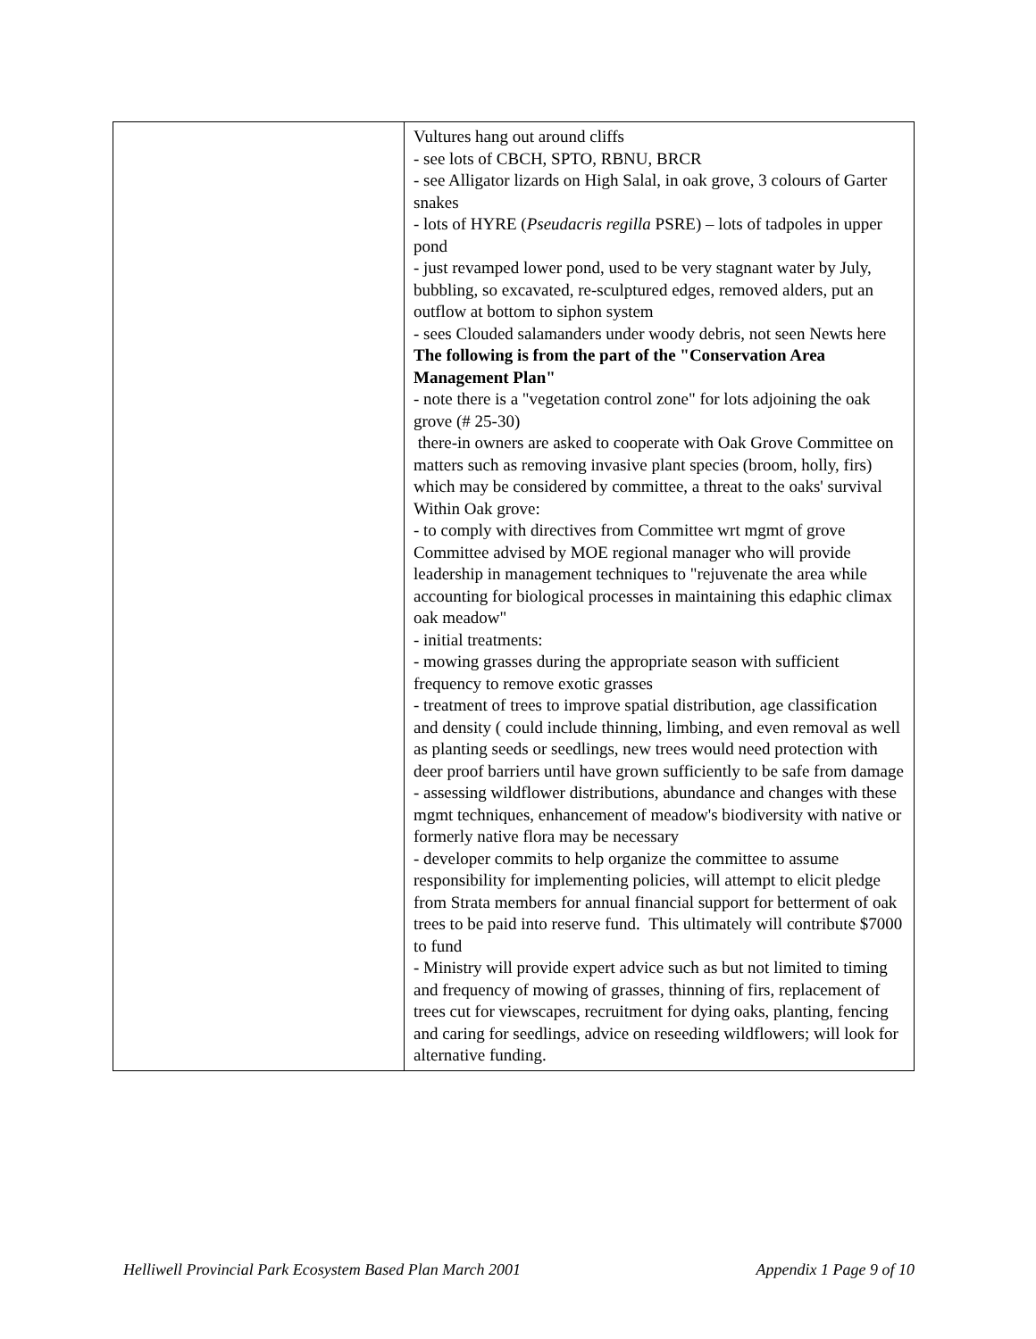| | Vultures hang out around cliffs - see lots of CBCH, SPTO, RBNU, BRCR - see Alligator lizards on High Salal, in oak grove, 3 colours of Garter snakes - lots of HYRE ( Pseudacris regilla PSRE) – lots of tadpoles in upper pond - just revamped lower pond, used to be very stagnant water by July, bubbling, so excavated, re-sculptured edges, removed alders, put an outflow at bottom to siphon system - sees Clouded salamanders under woody debris, not seen Newts here The following is from the part of the "Conservation Area Management Plan" - note there is a "vegetation control zone" for lots adjoining the oak grove (# 25-30) there-in owners are asked to cooperate with Oak Grove Committee on matters such as removing invasive plant species (broom, holly, firs) which may be considered by committee, a threat to the oaks' survival Within Oak grove: - to comply with directives from Committee wrt mgmt of grove Committee advised by MOE regional manager who will provide leadership in management techniques to "rejuvenate the area while accounting for biological processes in maintaining this edaphic climax oak meadow" - initial treatments: - mowing grasses during the appropriate season with sufficient frequency to remove exotic grasses - treatment of trees to improve spatial distribution, age classification and density ( could include thinning, limbing, and even removal as well as planting seeds or seedlings, new trees would need protection with deer proof barriers until have grown sufficiently to be safe from damage - assessing wildflower distributions, abundance and changes with these mgmt techniques, enhancement of meadow's biodiversity with native or formerly native flora may be necessary - developer commits to help organize the committee to assume responsibility for implementing policies, will attempt to elicit pledge from Strata members for annual financial support for betterment of oak trees to be paid into reserve fund. This ultimately will contribute $7000 to fund - Ministry will provide expert advice such as but not limited to timing and frequency of mowing of grasses, thinning of firs, replacement of trees cut for viewscapes, recruitment for dying oaks, planting, fencing and caring for seedlings, advice on reseeding wildflowers; will look for alternative funding. |
Helliwell Provincial Park Ecosystem Based Plan March 2001 Appendix 1 Page 9 of 10